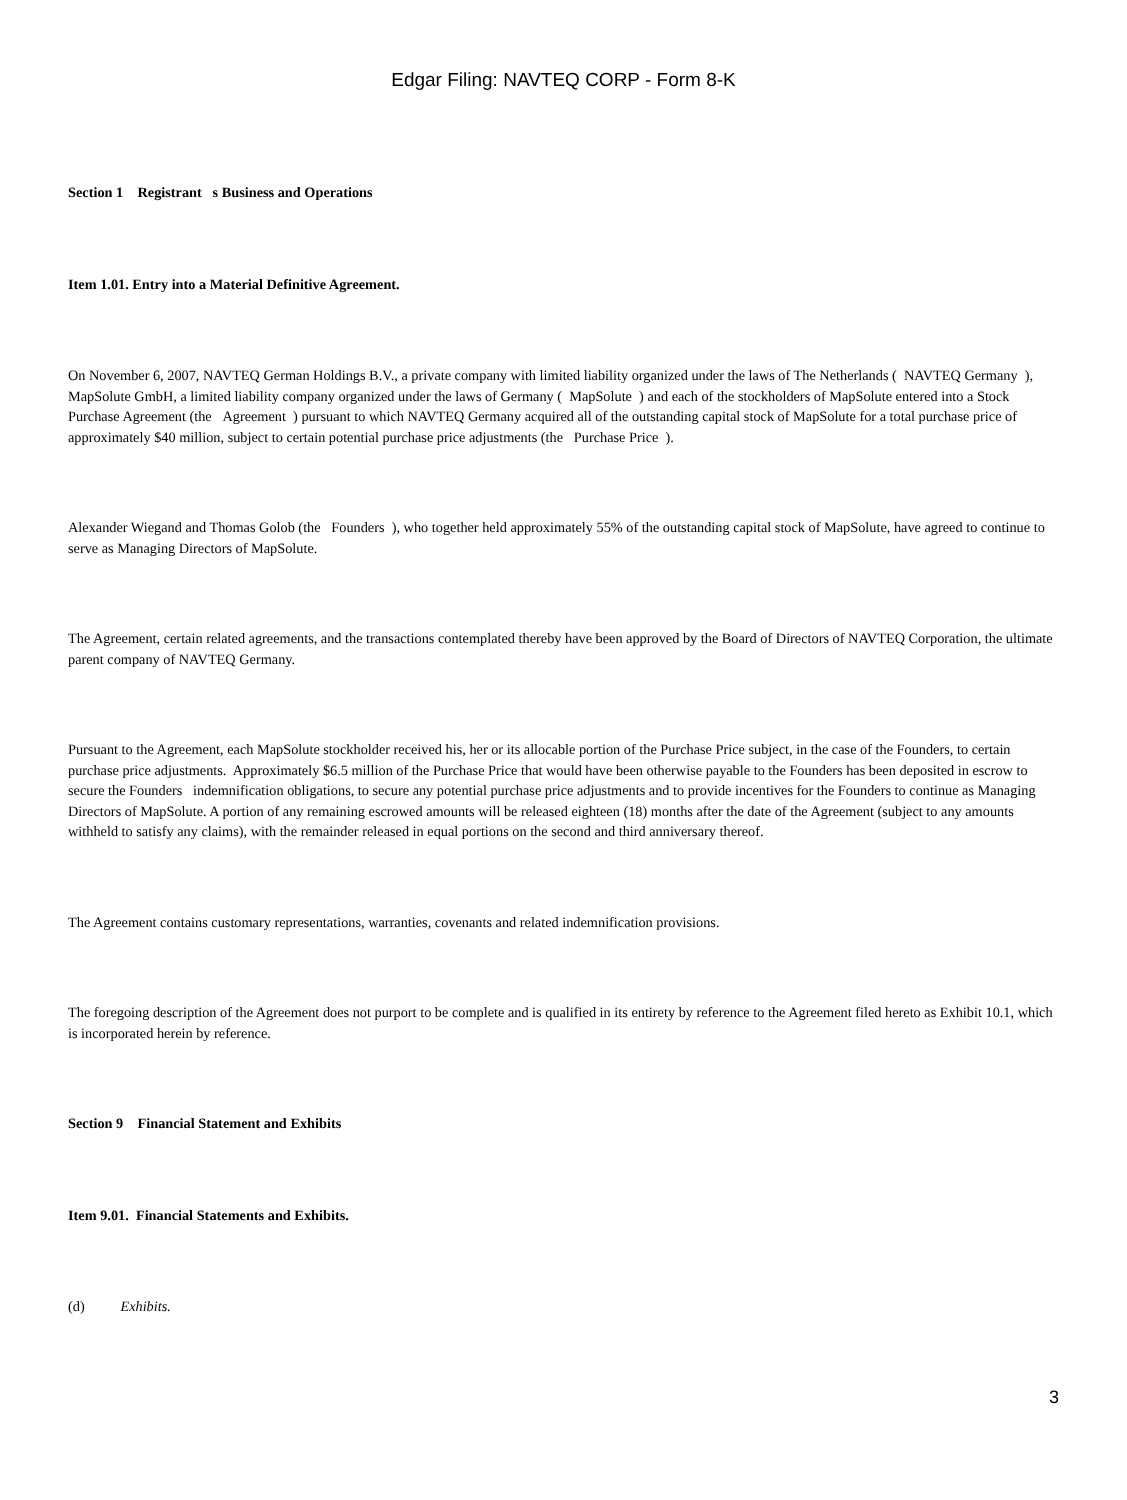Edgar Filing: NAVTEQ CORP - Form 8-K
Section 1 Registrant s Business and Operations
Item 1.01. Entry into a Material Definitive Agreement.
On November 6, 2007, NAVTEQ German Holdings B.V., a private company with limited liability organized under the laws of The Netherlands ( NAVTEQ Germany ), MapSolute GmbH, a limited liability company organized under the laws of Germany ( MapSolute ) and each of the stockholders of MapSolute entered into a Stock Purchase Agreement (the Agreement ) pursuant to which NAVTEQ Germany acquired all of the outstanding capital stock of MapSolute for a total purchase price of approximately $40 million, subject to certain potential purchase price adjustments (the Purchase Price ).
Alexander Wiegand and Thomas Golob (the Founders ), who together held approximately 55% of the outstanding capital stock of MapSolute, have agreed to continue to serve as Managing Directors of MapSolute.
The Agreement, certain related agreements, and the transactions contemplated thereby have been approved by the Board of Directors of NAVTEQ Corporation, the ultimate parent company of NAVTEQ Germany.
Pursuant to the Agreement, each MapSolute stockholder received his, her or its allocable portion of the Purchase Price subject, in the case of the Founders, to certain purchase price adjustments. Approximately $6.5 million of the Purchase Price that would have been otherwise payable to the Founders has been deposited in escrow to secure the Founders indemnification obligations, to secure any potential purchase price adjustments and to provide incentives for the Founders to continue as Managing Directors of MapSolute. A portion of any remaining escrowed amounts will be released eighteen (18) months after the date of the Agreement (subject to any amounts withheld to satisfy any claims), with the remainder released in equal portions on the second and third anniversary thereof.
The Agreement contains customary representations, warranties, covenants and related indemnification provisions.
The foregoing description of the Agreement does not purport to be complete and is qualified in its entirety by reference to the Agreement filed hereto as Exhibit 10.1, which is incorporated herein by reference.
Section 9 Financial Statement and Exhibits
Item 9.01. Financial Statements and Exhibits.
(d) Exhibits.
3